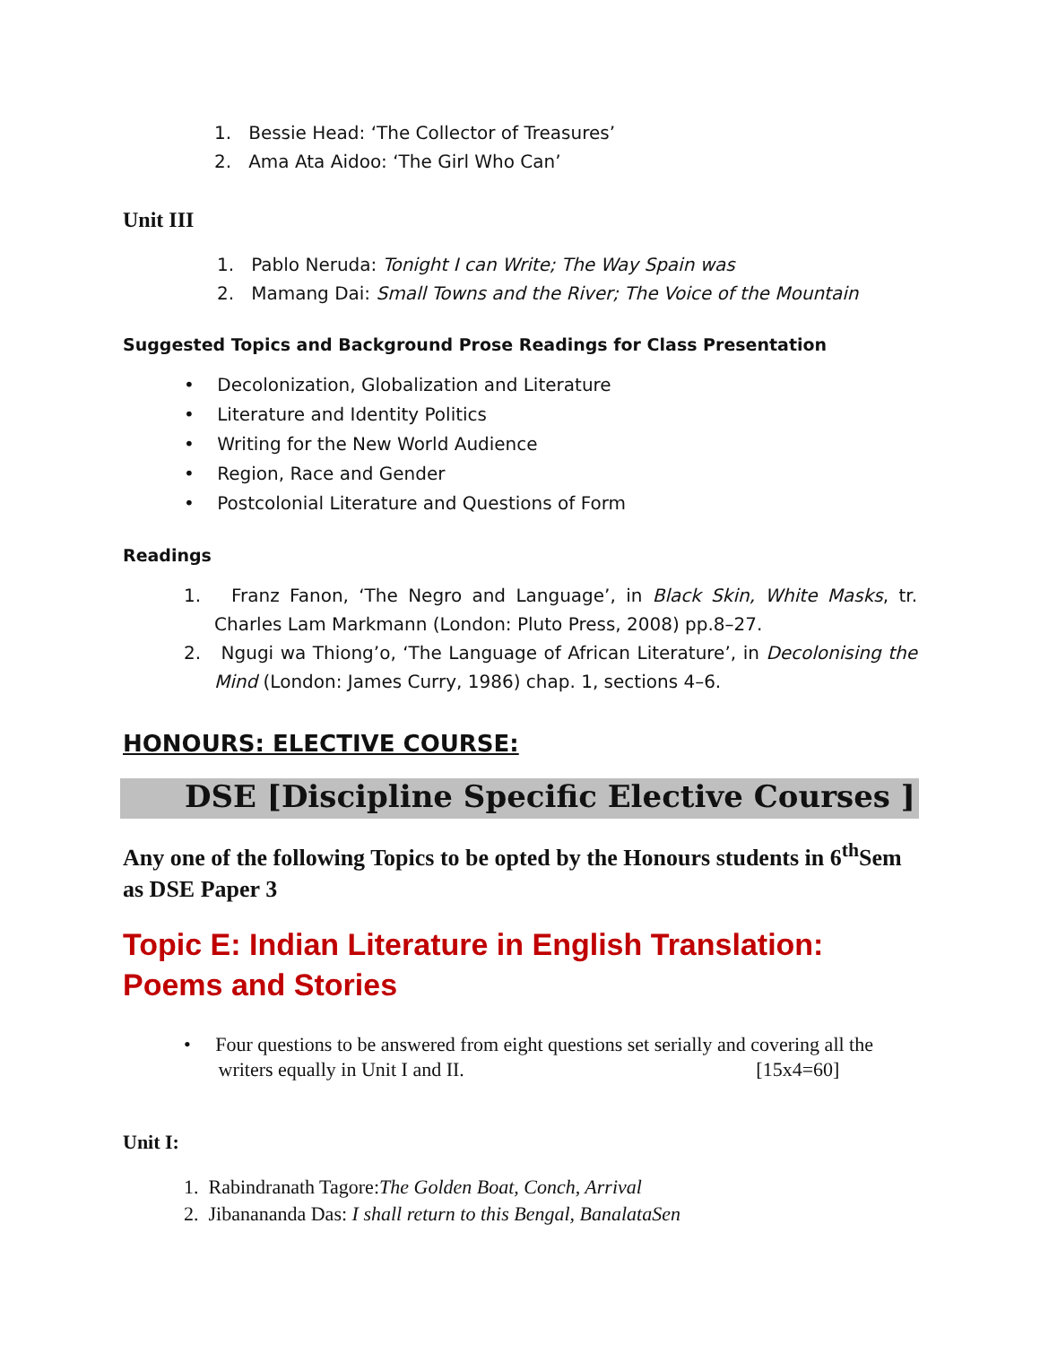1. Bessie Head: ‘The Collector of Treasures’
2. Ama Ata Aidoo: ‘The Girl Who Can’
Unit III
1. Pablo Neruda: Tonight I can Write; The Way Spain was
2. Mamang Dai: Small Towns and the River; The Voice of the Mountain
Suggested Topics and Background Prose Readings for Class Presentation
• Decolonization, Globalization and Literature
• Literature and Identity Politics
• Writing for the New World Audience
• Region, Race and Gender
• Postcolonial Literature and Questions of Form
Readings
1. Franz Fanon, ‘The Negro and Language’, in Black Skin, White Masks, tr. Charles Lam Markmann (London: Pluto Press, 2008) pp.8–27.
2. Ngugi wa Thiong’o, ‘The Language of African Literature’, in Decolonising the Mind (London: James Curry, 1986) chap. 1, sections 4–6.
HONOURS: ELECTIVE COURSE:
DSE [Discipline Specific Elective Courses ]
Any one of the following Topics to be opted by the Honours students in 6<sup>th</sup>Sem as DSE Paper 3
Topic E: Indian Literature in English Translation: Poems and Stories
• Four questions to be answered from eight questions set serially and covering all the
writers equally in Unit I and II. [15x4=60]
Unit I:
1. Rabindranath Tagore:The Golden Boat, Conch, Arrival
2. Jibanananda Das: I shall return to this Bengal, BanalataSen